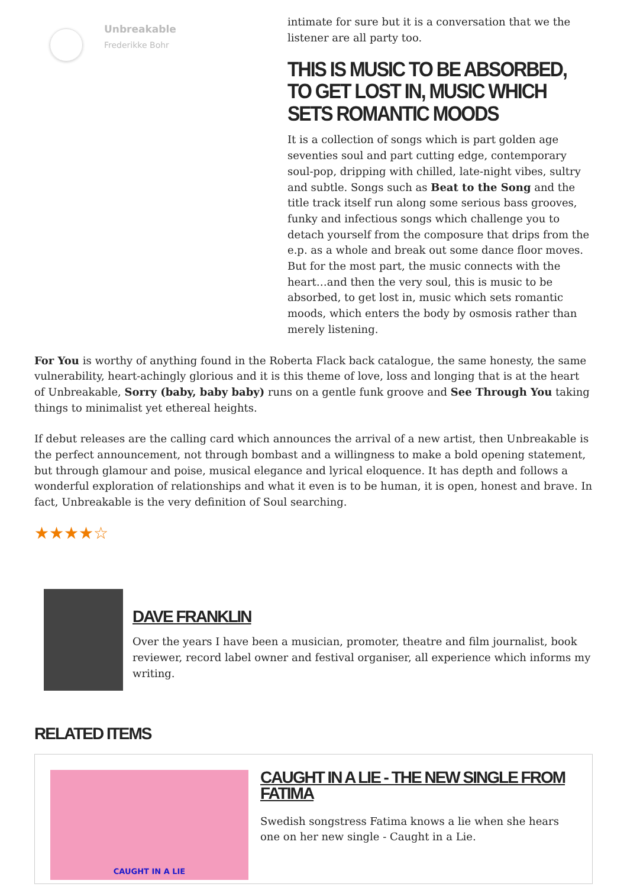Unbreakable
Frederikke Bohr
intimate for sure but it is a conversation that we the listener are all party too.
THIS IS MUSIC TO BE ABSORBED, TO GET LOST IN, MUSIC WHICH SETS ROMANTIC MOODS
It is a collection of songs which is part golden age seventies soul and part cutting edge, contemporary soul-pop, dripping with chilled, late-night vibes, sultry and subtle. Songs such as Beat to the Song and the title track itself run along some serious bass grooves, funky and infectious songs which challenge you to detach yourself from the composure that drips from the e.p. as a whole and break out some dance floor moves. But for the most part, the music connects with the heart…and then the very soul, this is music to be absorbed, to get lost in, music which sets romantic moods, which enters the body by osmosis rather than merely listening.
For You is worthy of anything found in the Roberta Flack back catalogue, the same honesty, the same vulnerability, heart-achingly glorious and it is this theme of love, loss and longing that is at the heart of Unbreakable, Sorry (baby, baby baby) runs on a gentle funk groove and See Through You taking things to minimalist yet ethereal heights.
If debut releases are the calling card which announces the arrival of a new artist, then Unbreakable is the perfect announcement, not through bombast and a willingness to make a bold opening statement, but through glamour and poise, musical elegance and lyrical eloquence. It has depth and follows a wonderful exploration of relationships and what it even is to be human, it is open, honest and brave. In fact, Unbreakable is the very definition of Soul searching.
★★★★☆
DAVE FRANKLIN
Over the years I have been a musician, promoter, theatre and film journalist, book reviewer, record label owner and festival organiser, all experience which informs my writing.
RELATED ITEMS
CAUGHT IN A LIE
CAUGHT IN A LIE - THE NEW SINGLE FROM FATIMA
Swedish songstress Fatima knows a lie when she hears one on her new single - Caught in a Lie.